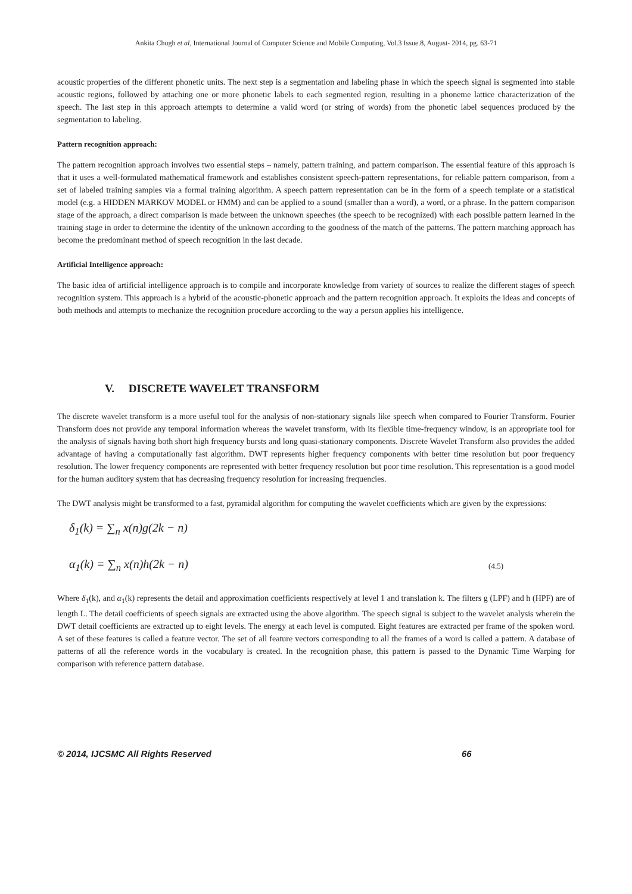Ankita Chugh et al, International Journal of Computer Science and Mobile Computing, Vol.3 Issue.8, August- 2014, pg. 63-71
acoustic properties of the different phonetic units. The next step is a segmentation and labeling phase in which the speech signal is segmented into stable acoustic regions, followed by attaching one or more phonetic labels to each segmented region, resulting in a phoneme lattice characterization of the speech. The last step in this approach attempts to determine a valid word (or string of words) from the phonetic label sequences produced by the segmentation to labeling.
Pattern recognition approach:
The pattern recognition approach involves two essential steps – namely, pattern training, and pattern comparison. The essential feature of this approach is that it uses a well-formulated mathematical framework and establishes consistent speech-pattern representations, for reliable pattern comparison, from a set of labeled training samples via a formal training algorithm. A speech pattern representation can be in the form of a speech template or a statistical model (e.g. a HIDDEN MARKOV MODEL or HMM) and can be applied to a sound (smaller than a word), a word, or a phrase. In the pattern comparison stage of the approach, a direct comparison is made between the unknown speeches (the speech to be recognized) with each possible pattern learned in the training stage in order to determine the identity of the unknown according to the goodness of the match of the patterns. The pattern matching approach has become the predominant method of speech recognition in the last decade.
Artificial Intelligence approach:
The basic idea of artificial intelligence approach is to compile and incorporate knowledge from variety of sources to realize the different stages of speech recognition system. This approach is a hybrid of the acoustic-phonetic approach and the pattern recognition approach. It exploits the ideas and concepts of both methods and attempts to mechanize the recognition procedure according to the way a person applies his intelligence.
V. DISCRETE WAVELET TRANSFORM
The discrete wavelet transform is a more useful tool for the analysis of non-stationary signals like speech when compared to Fourier Transform. Fourier Transform does not provide any temporal information whereas the wavelet transform, with its flexible time-frequency window, is an appropriate tool for the analysis of signals having both short high frequency bursts and long quasi-stationary components. Discrete Wavelet Transform also provides the added advantage of having a computationally fast algorithm. DWT represents higher frequency components with better time resolution but poor frequency resolution. The lower frequency components are represented with better frequency resolution but poor time resolution. This representation is a good model for the human auditory system that has decreasing frequency resolution for increasing frequencies.
The DWT analysis might be transformed to a fast, pyramidal algorithm for computing the wavelet coefficients which are given by the expressions:
δ<sub>1</sub>(k) = ∑<sub>n</sub> x(n)g(2k − n)
α<sub>1</sub>(k) = ∑<sub>n</sub> x(n)h(2k − n)
(4.5)
Where δ<sub>1</sub>(k), and α<sub>1</sub>(k) represents the detail and approximation coefficients respectively at level 1 and translation k. The filters g (LPF) and h (HPF) are of length L. The detail coefficients of speech signals are extracted using the above algorithm. The speech signal is subject to the wavelet analysis wherein the DWT detail coefficients are extracted up to eight levels. The energy at each level is computed. Eight features are extracted per frame of the spoken word. A set of these features is called a feature vector. The set of all feature vectors corresponding to all the frames of a word is called a pattern. A database of patterns of all the reference words in the vocabulary is created. In the recognition phase, this pattern is passed to the Dynamic Time Warping for comparison with reference pattern database.
© 2014, IJCSMC All Rights Reserved 66